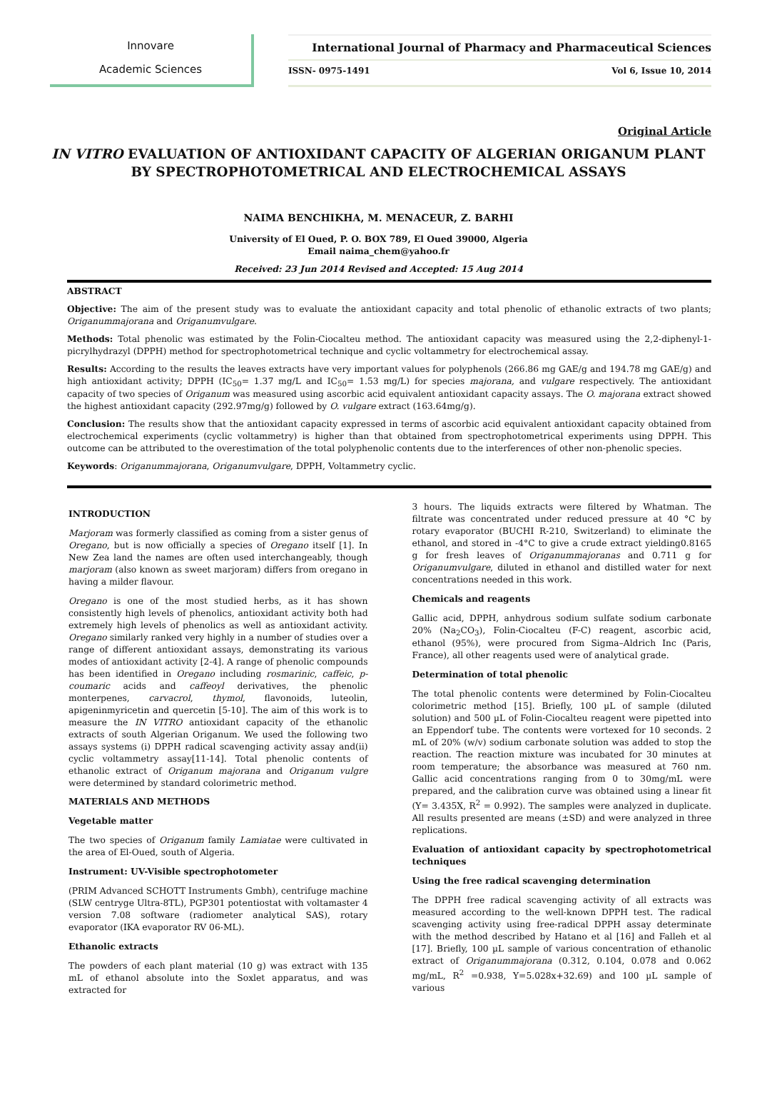Innovare
Academic Sciences
International Journal of Pharmacy and Pharmaceutical Sciences
ISSN- 0975-1491 Vol 6, Issue 10, 2014
Original Article
IN VITRO EVALUATION OF ANTIOXIDANT CAPACITY OF ALGERIAN ORIGANUM PLANT BY SPECTROPHOTOMETRICAL AND ELECTROCHEMICAL ASSAYS
NAIMA BENCHIKHA, M. MENACEUR, Z. BARHI
University of El Oued, P. O. BOX 789, El Oued 39000, Algeria
Email naima_chem@yahoo.fr
Received: 23 Jun 2014 Revised and Accepted: 15 Aug 2014
ABSTRACT
Objective: The aim of the present study was to evaluate the antioxidant capacity and total phenolic of ethanolic extracts of two plants; Origanummajorana and Origanumvulgare.
Methods: Total phenolic was estimated by the Folin-Ciocalteu method. The antioxidant capacity was measured using the 2,2-diphenyl-1-picrylhydrazyl (DPPH) method for spectrophotometrical technique and cyclic voltammetry for electrochemical assay.
Results: According to the results the leaves extracts have very important values for polyphenols (266.86 mg GAE/g and 194.78 mg GAE/g) and high antioxidant activity; DPPH (IC<sub>50</sub>= 1.37 mg/L and IC<sub>50</sub>= 1.53 mg/L) for species majorana, and vulgare respectively. The antioxidant capacity of two species of Origanum was measured using ascorbic acid equivalent antioxidant capacity assays. The O. majorana extract showed the highest antioxidant capacity (292.97mg/g) followed by O. vulgare extract (163.64mg/g).
Conclusion: The results show that the antioxidant capacity expressed in terms of ascorbic acid equivalent antioxidant capacity obtained from electrochemical experiments (cyclic voltammetry) is higher than that obtained from spectrophotometrical experiments using DPPH. This outcome can be attributed to the overestimation of the total polyphenolic contents due to the interferences of other non-phenolic species.
Keywords: Origanummajorana, Origanumvulgare, DPPH, Voltammetry cyclic.
INTRODUCTION
Marjoram was formerly classified as coming from a sister genus of Oregano, but is now officially a species of Oregano itself [1]. In New Zea land the names are often used interchangeably, though marjoram (also known as sweet marjoram) differs from oregano in having a milder flavour.
Oregano is one of the most studied herbs, as it has shown consistently high levels of phenolics, antioxidant activity both had extremely high levels of phenolics as well as antioxidant activity. Oregano similarly ranked very highly in a number of studies over a range of different antioxidant assays, demonstrating its various modes of antioxidant activity [2-4]. A range of phenolic compounds has been identified in Oregano including rosmarinic, caffeic, p-coumaric acids and caffeoyl derivatives, the phenolic monterpenes, carvacrol, thymol, flavonoids, luteolin, apigeninmyricetin and quercetin [5-10]. The aim of this work is to measure the IN VITRO antioxidant capacity of the ethanolic extracts of south Algerian Origanum. We used the following two assays systems (i) DPPH radical scavenging activity assay and(ii) cyclic voltammetry assay[11-14]. Total phenolic contents of ethanolic extract of Origanum majorana and Origanum vulgre were determined by standard colorimetric method.
MATERIALS AND METHODS
Vegetable matter
The two species of Origanum family Lamiatae were cultivated in the area of El-Oued, south of Algeria.
Instrument: UV-Visible spectrophotometer
(PRIM Advanced SCHOTT Instruments Gmbh), centrifuge machine (SLW centryge Ultra-8TL), PGP301 potentiostat with voltamaster 4 version 7.08 software (radiometer analytical SAS), rotary evaporator (IKA evaporator RV 06-ML).
Ethanolic extracts
The powders of each plant material (10 g) was extract with 135 mL of ethanol absolute into the Soxlet apparatus, and was extracted for
3 hours. The liquids extracts were filtered by Whatman. The filtrate was concentrated under reduced pressure at 40 °C by rotary evaporator (BUCHI R-210, Switzerland) to eliminate the ethanol, and stored in -4°C to give a crude extract yielding0.8165 g for fresh leaves of Origanummajoranas and 0.711 g for Origanumvulgare, diluted in ethanol and distilled water for next concentrations needed in this work.
Chemicals and reagents
Gallic acid, DPPH, anhydrous sodium sulfate sodium carbonate 20% (Na<sub>2</sub>CO<sub>3</sub>), Folin-Ciocalteu (F-C) reagent, ascorbic acid, ethanol (95%), were procured from Sigma–Aldrich Inc (Paris, France), all other reagents used were of analytical grade.
Determination of total phenolic
The total phenolic contents were determined by Folin-Ciocalteu colorimetric method [15]. Briefly, 100 µL of sample (diluted solution) and 500 µL of Folin-Ciocalteu reagent were pipetted into an Eppendorf tube. The contents were vortexed for 10 seconds. 2 mL of 20% (w/v) sodium carbonate solution was added to stop the reaction. The reaction mixture was incubated for 30 minutes at room temperature; the absorbance was measured at 760 nm. Gallic acid concentrations ranging from 0 to 30mg/mL were prepared, and the calibration curve was obtained using a linear fit (Y= 3.435X, R<sup>2</sup> = 0.992). The samples were analyzed in duplicate. All results presented are means (±SD) and were analyzed in three replications.
Evaluation of antioxidant capacity by spectrophotometrical techniques
Using the free radical scavenging determination
The DPPH free radical scavenging activity of all extracts was measured according to the well-known DPPH test. The radical scavenging activity using free-radical DPPH assay determinate with the method described by Hatano et al [16] and Falleh et al [17]. Briefly, 100 µL sample of various concentration of ethanolic extract of Origanummajorana (0.312, 0.104, 0.078 and 0.062 mg/mL, R<sup>2</sup> =0.938, Y=5.028x+32.69) and 100 µL sample of various